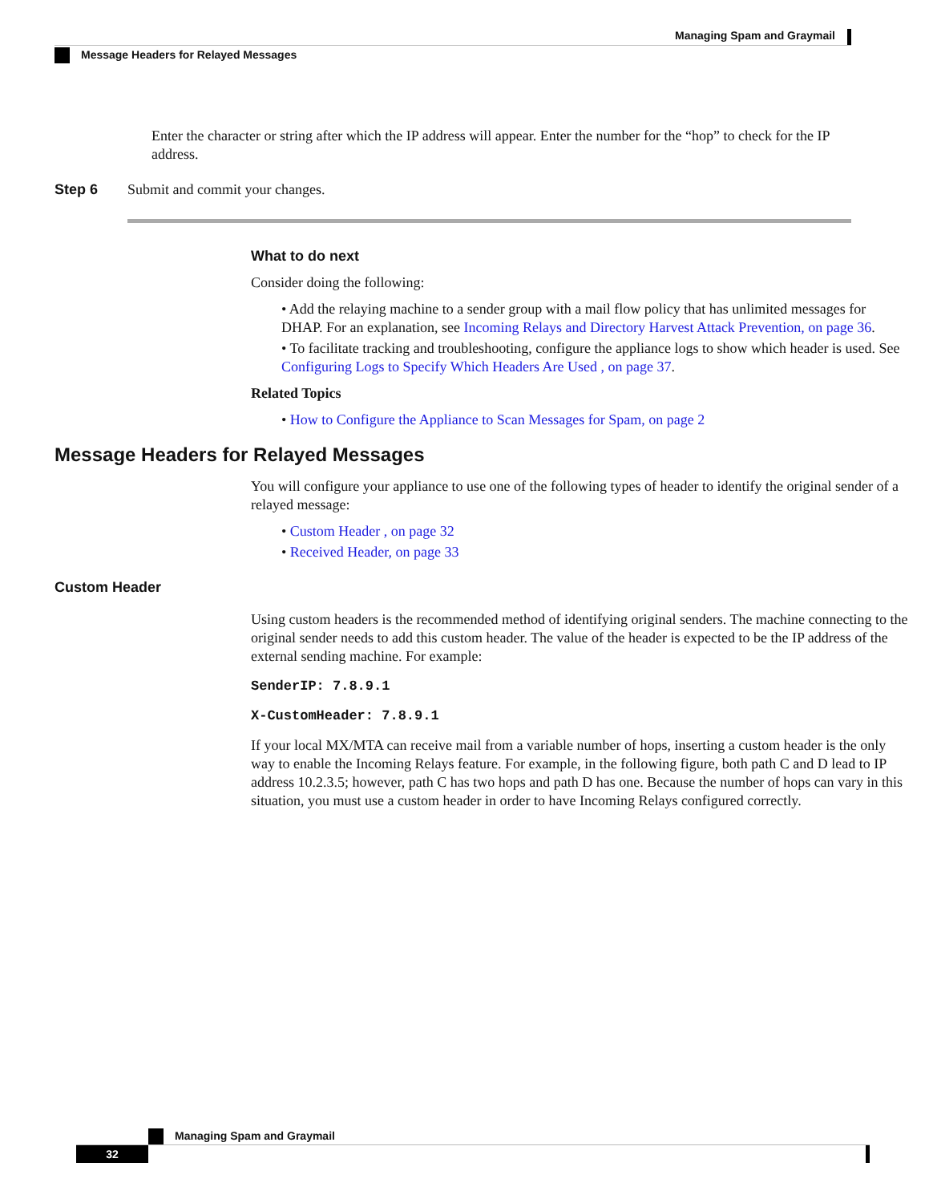Managing Spam and Graymail
Message Headers for Relayed Messages
Enter the character or string after which the IP address will appear. Enter the number for the “hop” to check for the IP address.
Step 6 Submit and commit your changes.
What to do next
Consider doing the following:
• Add the relaying machine to a sender group with a mail flow policy that has unlimited messages for DHAP. For an explanation, see Incoming Relays and Directory Harvest Attack Prevention, on page 36.
• To facilitate tracking and troubleshooting, configure the appliance logs to show which header is used. See Configuring Logs to Specify Which Headers Are Used , on page 37.
Related Topics
• How to Configure the Appliance to Scan Messages for Spam, on page 2
Message Headers for Relayed Messages
You will configure your appliance to use one of the following types of header to identify the original sender of a relayed message:
• Custom Header , on page 32
• Received Header, on page 33
Custom Header
Using custom headers is the recommended method of identifying original senders. The machine connecting to the original sender needs to add this custom header. The value of the header is expected to be the IP address of the external sending machine. For example:
SenderIP: 7.8.9.1
X-CustomHeader: 7.8.9.1
If your local MX/MTA can receive mail from a variable number of hops, inserting a custom header is the only way to enable the Incoming Relays feature. For example, in the following figure, both path C and D lead to IP address 10.2.3.5; however, path C has two hops and path D has one. Because the number of hops can vary in this situation, you must use a custom header in order to have Incoming Relays configured correctly.
Managing Spam and Graymail
32